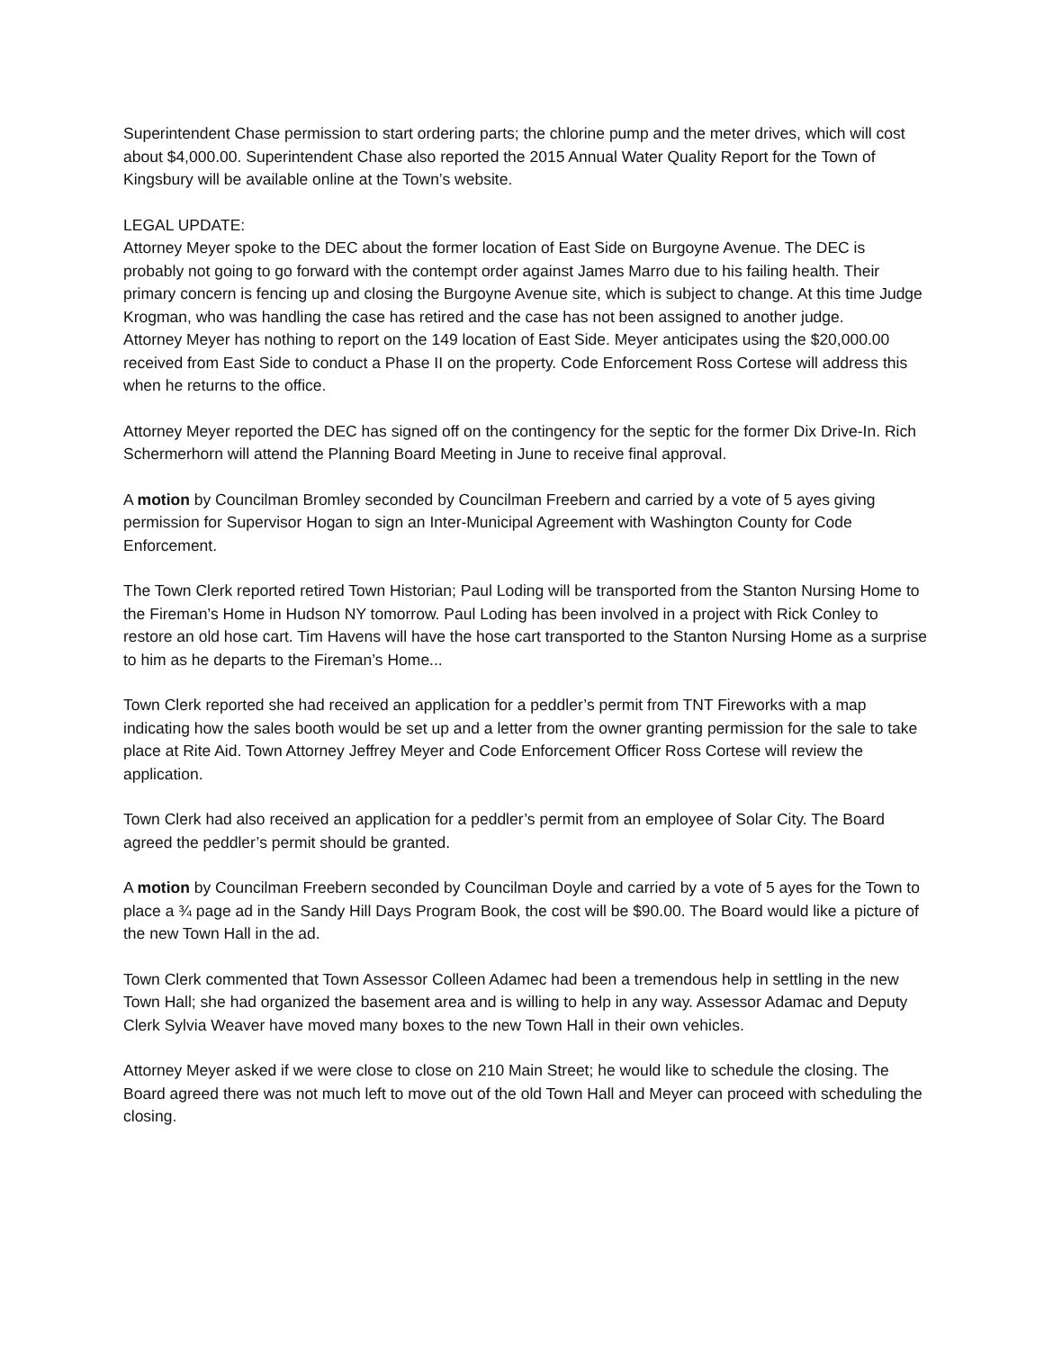Superintendent Chase permission to start ordering parts; the chlorine pump and the meter drives, which will cost about $4,000.00. Superintendent Chase also reported the 2015 Annual Water Quality Report for the Town of Kingsbury will be available online at the Town’s website.
LEGAL UPDATE:
Attorney Meyer spoke to the DEC about the former location of East Side on Burgoyne Avenue. The DEC is probably not going to go forward with the contempt order against James Marro due to his failing health. Their primary concern is fencing up and closing the Burgoyne Avenue site, which is subject to change. At this time Judge Krogman, who was handling the case has retired and the case has not been assigned to another judge.
Attorney Meyer has nothing to report on the 149 location of East Side. Meyer anticipates using the $20,000.00 received from East Side to conduct a Phase II on the property. Code Enforcement Ross Cortese will address this when he returns to the office.
Attorney Meyer reported the DEC has signed off on the contingency for the septic for the former Dix Drive-In. Rich Schermerhorn will attend the Planning Board Meeting in June to receive final approval.
A motion by Councilman Bromley seconded by Councilman Freebern and carried by a vote of 5 ayes giving permission for Supervisor Hogan to sign an Inter-Municipal Agreement with Washington County for Code Enforcement.
The Town Clerk reported retired Town Historian; Paul Loding will be transported from the Stanton Nursing Home to the Fireman’s Home in Hudson NY tomorrow. Paul Loding has been involved in a project with Rick Conley to restore an old hose cart. Tim Havens will have the hose cart transported to the Stanton Nursing Home as a surprise to him as he departs to the Fireman’s Home...
Town Clerk reported she had received an application for a peddler’s permit from TNT Fireworks with a map indicating how the sales booth would be set up and a letter from the owner granting permission for the sale to take place at Rite Aid. Town Attorney Jeffrey Meyer and Code Enforcement Officer Ross Cortese will review the application.
Town Clerk had also received an application for a peddler’s permit from an employee of Solar City. The Board agreed the peddler’s permit should be granted.
A motion by Councilman Freebern seconded by Councilman Doyle and carried by a vote of 5 ayes for the Town to place a ¾ page ad in the Sandy Hill Days Program Book, the cost will be $90.00. The Board would like a picture of the new Town Hall in the ad.
Town Clerk commented that Town Assessor Colleen Adamec had been a tremendous help in settling in the new Town Hall; she had organized the basement area and is willing to help in any way. Assessor Adamac and Deputy Clerk Sylvia Weaver have moved many boxes to the new Town Hall in their own vehicles.
Attorney Meyer asked if we were close to close on 210 Main Street; he would like to schedule the closing. The Board agreed there was not much left to move out of the old Town Hall and Meyer can proceed with scheduling the closing.